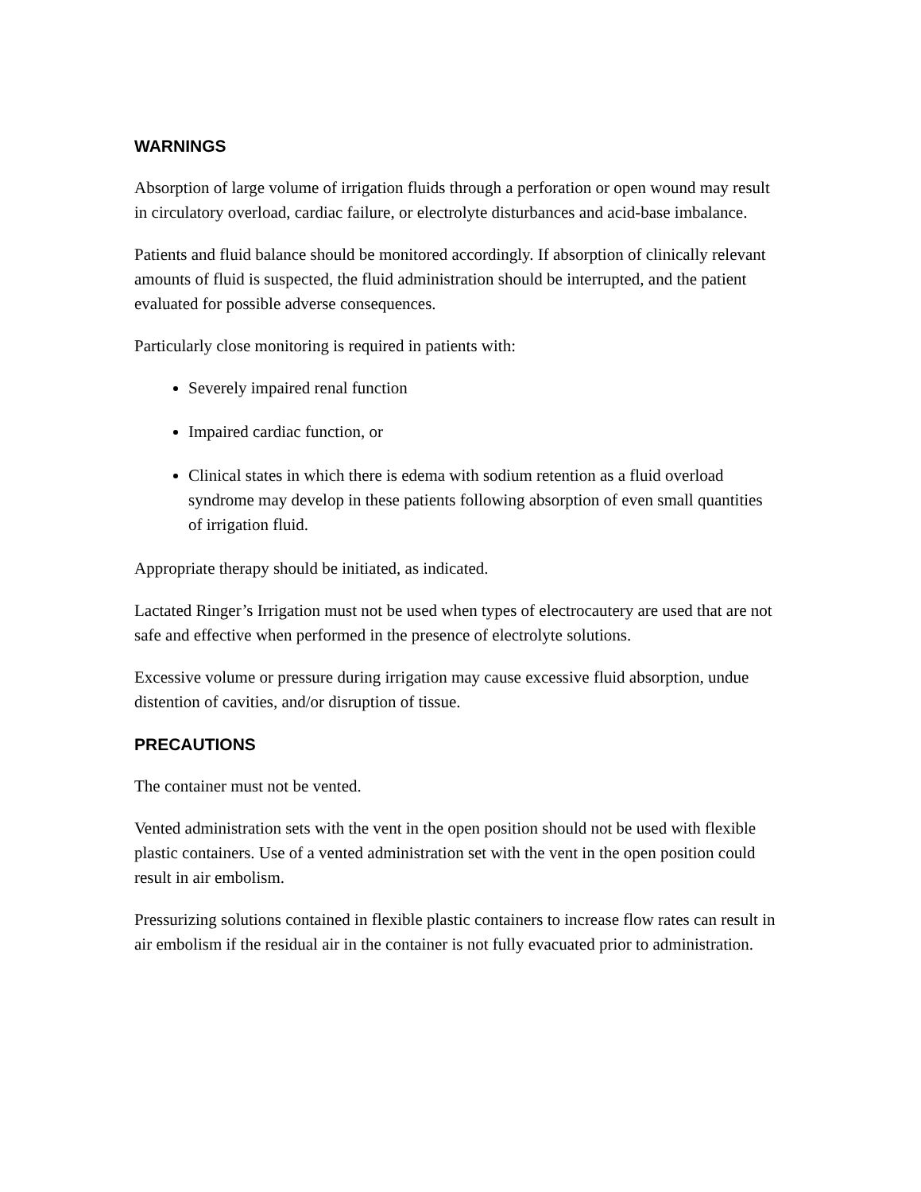WARNINGS
Absorption of large volume of irrigation fluids through a perforation or open wound may result in circulatory overload, cardiac failure, or electrolyte disturbances and acid-base imbalance.
Patients and fluid balance should be monitored accordingly. If absorption of clinically relevant amounts of fluid is suspected, the fluid administration should be interrupted, and the patient evaluated for possible adverse consequences.
Particularly close monitoring is required in patients with:
Severely impaired renal function
Impaired cardiac function, or
Clinical states in which there is edema with sodium retention as a fluid overload syndrome may develop in these patients following absorption of even small quantities of irrigation fluid.
Appropriate therapy should be initiated, as indicated.
Lactated Ringer’s Irrigation must not be used when types of electrocautery are used that are not safe and effective when performed in the presence of electrolyte solutions.
Excessive volume or pressure during irrigation may cause excessive fluid absorption, undue distention of cavities, and/or disruption of tissue.
PRECAUTIONS
The container must not be vented.
Vented administration sets with the vent in the open position should not be used with flexible plastic containers. Use of a vented administration set with the vent in the open position could result in air embolism.
Pressurizing solutions contained in flexible plastic containers to increase flow rates can result in air embolism if the residual air in the container is not fully evacuated prior to administration.